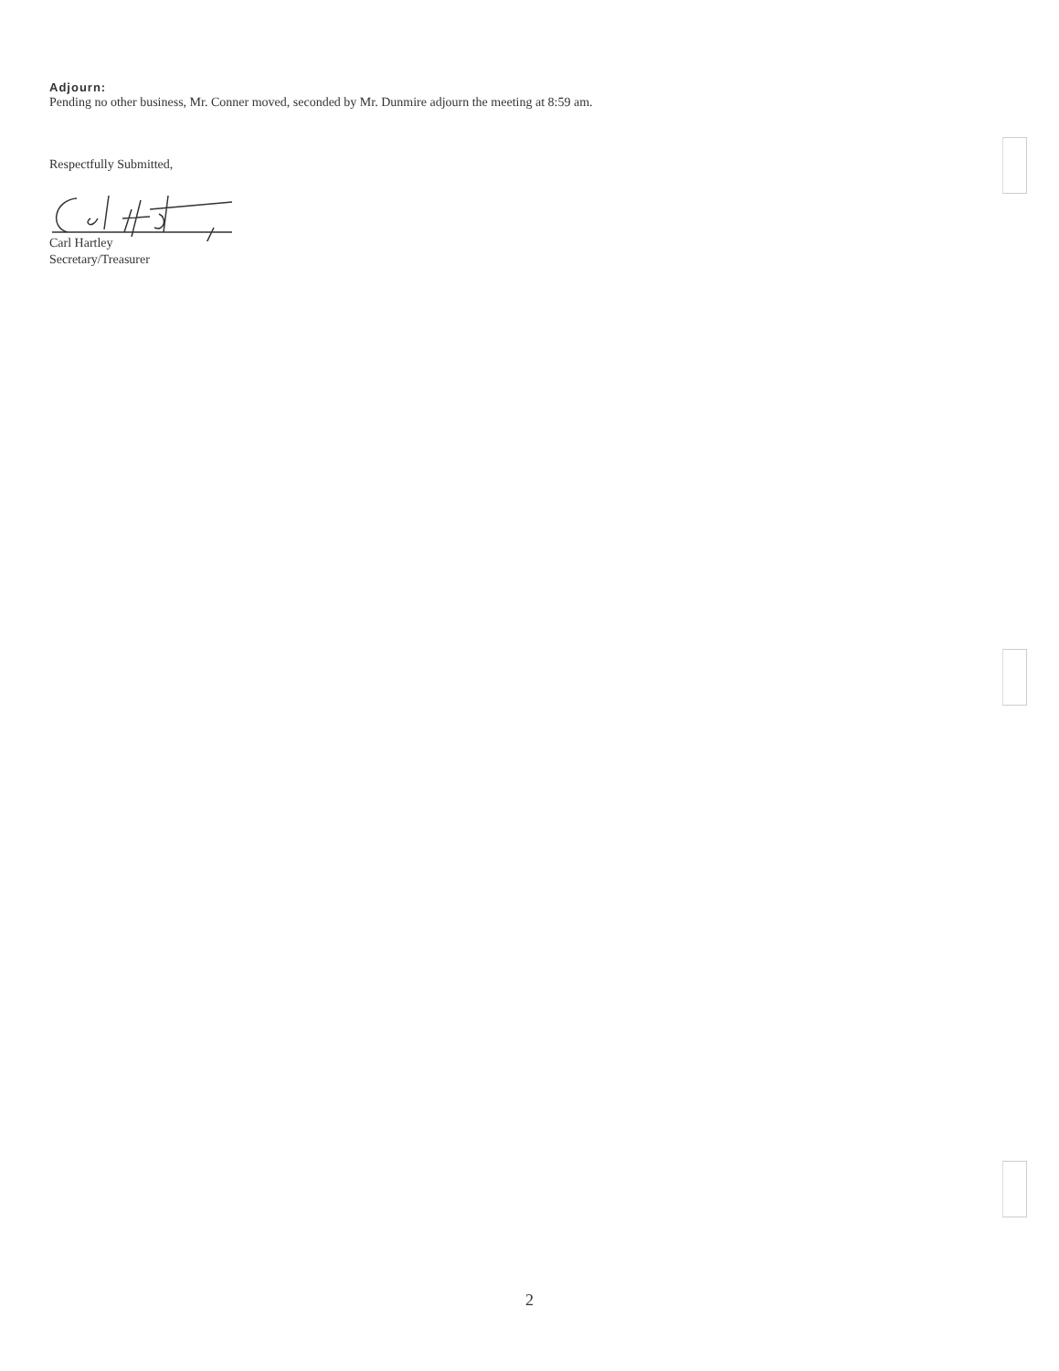Adjourn:
Pending no other business, Mr. Conner moved, seconded by Mr. Dunmire adjourn the meeting at 8:59 am.
Respectfully Submitted,
Carl Hartley
Secretary/Treasurer
2